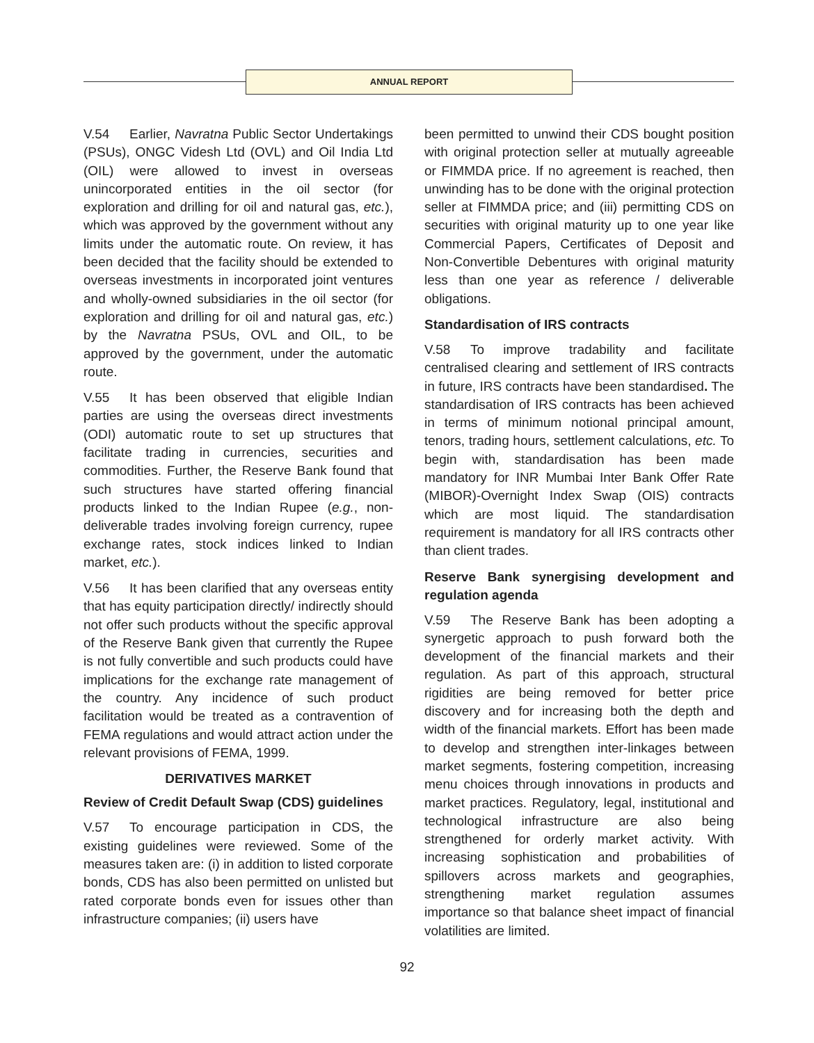ANNUAL REPORT
V.54 Earlier, Navratna Public Sector Undertakings (PSUs), ONGC Videsh Ltd (OVL) and Oil India Ltd (OIL) were allowed to invest in overseas unincorporated entities in the oil sector (for exploration and drilling for oil and natural gas, etc.), which was approved by the government without any limits under the automatic route. On review, it has been decided that the facility should be extended to overseas investments in incorporated joint ventures and wholly-owned subsidiaries in the oil sector (for exploration and drilling for oil and natural gas, etc.) by the Navratna PSUs, OVL and OIL, to be approved by the government, under the automatic route.
V.55 It has been observed that eligible Indian parties are using the overseas direct investments (ODI) automatic route to set up structures that facilitate trading in currencies, securities and commodities. Further, the Reserve Bank found that such structures have started offering financial products linked to the Indian Rupee (e.g., non-deliverable trades involving foreign currency, rupee exchange rates, stock indices linked to Indian market, etc.).
V.56 It has been clarified that any overseas entity that has equity participation directly/ indirectly should not offer such products without the specific approval of the Reserve Bank given that currently the Rupee is not fully convertible and such products could have implications for the exchange rate management of the country. Any incidence of such product facilitation would be treated as a contravention of FEMA regulations and would attract action under the relevant provisions of FEMA, 1999.
DERIVATIVES MARKET
Review of Credit Default Swap (CDS) guidelines
V.57 To encourage participation in CDS, the existing guidelines were reviewed. Some of the measures taken are: (i) in addition to listed corporate bonds, CDS has also been permitted on unlisted but rated corporate bonds even for issues other than infrastructure companies; (ii) users have
been permitted to unwind their CDS bought position with original protection seller at mutually agreeable or FIMMDA price. If no agreement is reached, then unwinding has to be done with the original protection seller at FIMMDA price; and (iii) permitting CDS on securities with original maturity up to one year like Commercial Papers, Certificates of Deposit and Non-Convertible Debentures with original maturity less than one year as reference / deliverable obligations.
Standardisation of IRS contracts
V.58 To improve tradability and facilitate centralised clearing and settlement of IRS contracts in future, IRS contracts have been standardised. The standardisation of IRS contracts has been achieved in terms of minimum notional principal amount, tenors, trading hours, settlement calculations, etc. To begin with, standardisation has been made mandatory for INR Mumbai Inter Bank Offer Rate (MIBOR)-Overnight Index Swap (OIS) contracts which are most liquid. The standardisation requirement is mandatory for all IRS contracts other than client trades.
Reserve Bank synergising development and regulation agenda
V.59 The Reserve Bank has been adopting a synergetic approach to push forward both the development of the financial markets and their regulation. As part of this approach, structural rigidities are being removed for better price discovery and for increasing both the depth and width of the financial markets. Effort has been made to develop and strengthen inter-linkages between market segments, fostering competition, increasing menu choices through innovations in products and market practices. Regulatory, legal, institutional and technological infrastructure are also being strengthened for orderly market activity. With increasing sophistication and probabilities of spillovers across markets and geographies, strengthening market regulation assumes importance so that balance sheet impact of financial volatilities are limited.
92